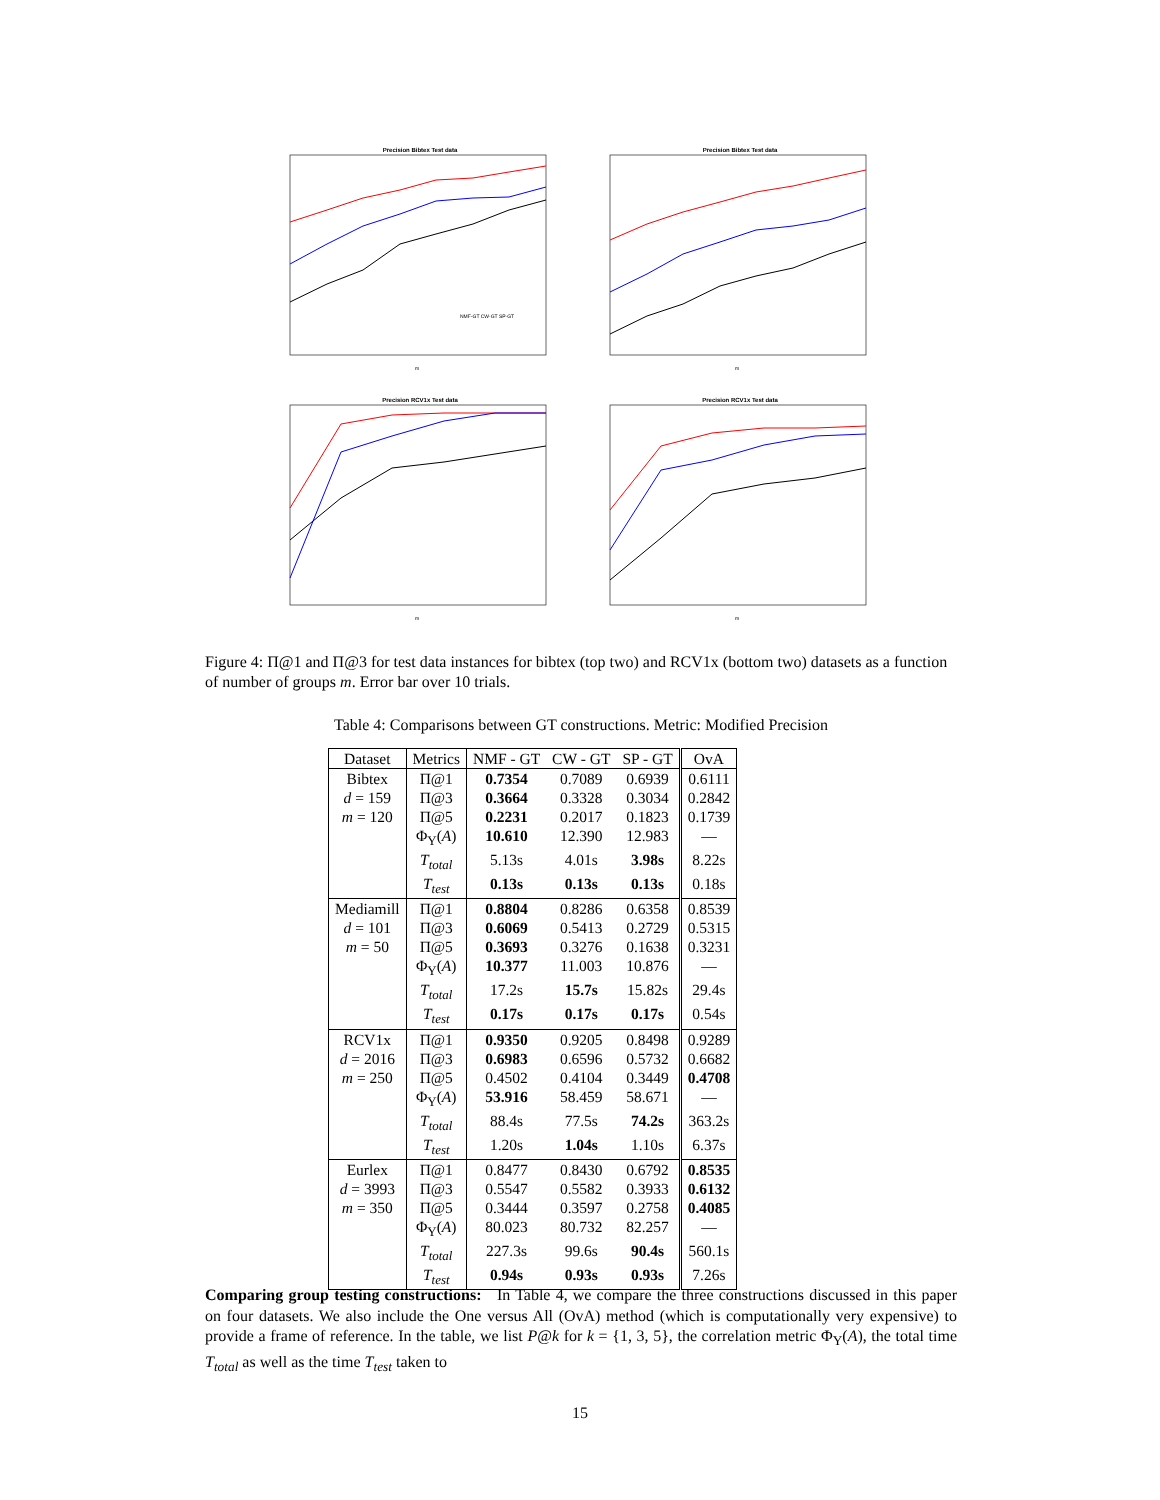Precision Bibtex Test data
m
NMF-GT CW-GT SP-GT
Precision Bibtex Test data
m
Precision RCV1x Test data
m
Precision RCV1x Test data
m
Figure 4: Π@1 and Π@3 for test data instances for bibtex (top two) and RCV1x (bottom two) datasets as a function of number of groups m. Error bar over 10 trials.
Table 4: Comparisons between GT constructions. Metric: Modified Precision
| Dataset | Metrics | NMF - GT | CW - GT | SP - GT | OvA |
| --- | --- | --- | --- | --- | --- |
| Bibtex | Π@1 | 0.7354 | 0.7089 | 0.6939 | 0.6111 |
| d = 159 | Π@3 | 0.3664 | 0.3328 | 0.3034 | 0.2842 |
| m = 120 | Π@5 | 0.2231 | 0.2017 | 0.1823 | 0.1739 |
| | Φ<sub>Y</sub>( A ) | 10.610 | 12.390 | 12.983 | — |
| | T<sub>total</sub> | 5.13s | 4.01s | 3.98s | 8.22s |
| | T<sub>test</sub> | 0.13s | 0.13s | 0.13s | 0.18s |
| Mediamill | Π@1 | 0.8804 | 0.8286 | 0.6358 | 0.8539 |
| d = 101 | Π@3 | 0.6069 | 0.5413 | 0.2729 | 0.5315 |
| m = 50 | Π@5 | 0.3693 | 0.3276 | 0.1638 | 0.3231 |
| | Φ<sub>Y</sub>( A ) | 10.377 | 11.003 | 10.876 | — |
| | T<sub>total</sub> | 17.2s | 15.7s | 15.82s | 29.4s |
| | T<sub>test</sub> | 0.17s | 0.17s | 0.17s | 0.54s |
| RCV1x | Π@1 | 0.9350 | 0.9205 | 0.8498 | 0.9289 |
| d = 2016 | Π@3 | 0.6983 | 0.6596 | 0.5732 | 0.6682 |
| m = 250 | Π@5 | 0.4502 | 0.4104 | 0.3449 | 0.4708 |
| | Φ<sub>Y</sub>( A ) | 53.916 | 58.459 | 58.671 | — |
| | T<sub>total</sub> | 88.4s | 77.5s | 74.2s | 363.2s |
| | T<sub>test</sub> | 1.20s | 1.04s | 1.10s | 6.37s |
| Eurlex | Π@1 | 0.8477 | 0.8430 | 0.6792 | 0.8535 |
| d = 3993 | Π@3 | 0.5547 | 0.5582 | 0.3933 | 0.6132 |
| m = 350 | Π@5 | 0.3444 | 0.3597 | 0.2758 | 0.4085 |
| | Φ<sub>Y</sub>( A ) | 80.023 | 80.732 | 82.257 | — |
| | T<sub>total</sub> | 227.3s | 99.6s | 90.4s | 560.1s |
| | T<sub>test</sub> | 0.94s | 0.93s | 0.93s | 7.26s |
Comparing group testing constructions: In Table 4, we compare the three constructions discussed in this paper on four datasets. We also include the One versus All (OvA) method (which is computationally very expensive) to provide a frame of reference. In the table, we list P@k for k = {1, 3, 5}, the correlation metric Φ<sub>Y</sub>(A), the total time T<sub>total</sub> as well as the time T<sub>test</sub> taken to
15